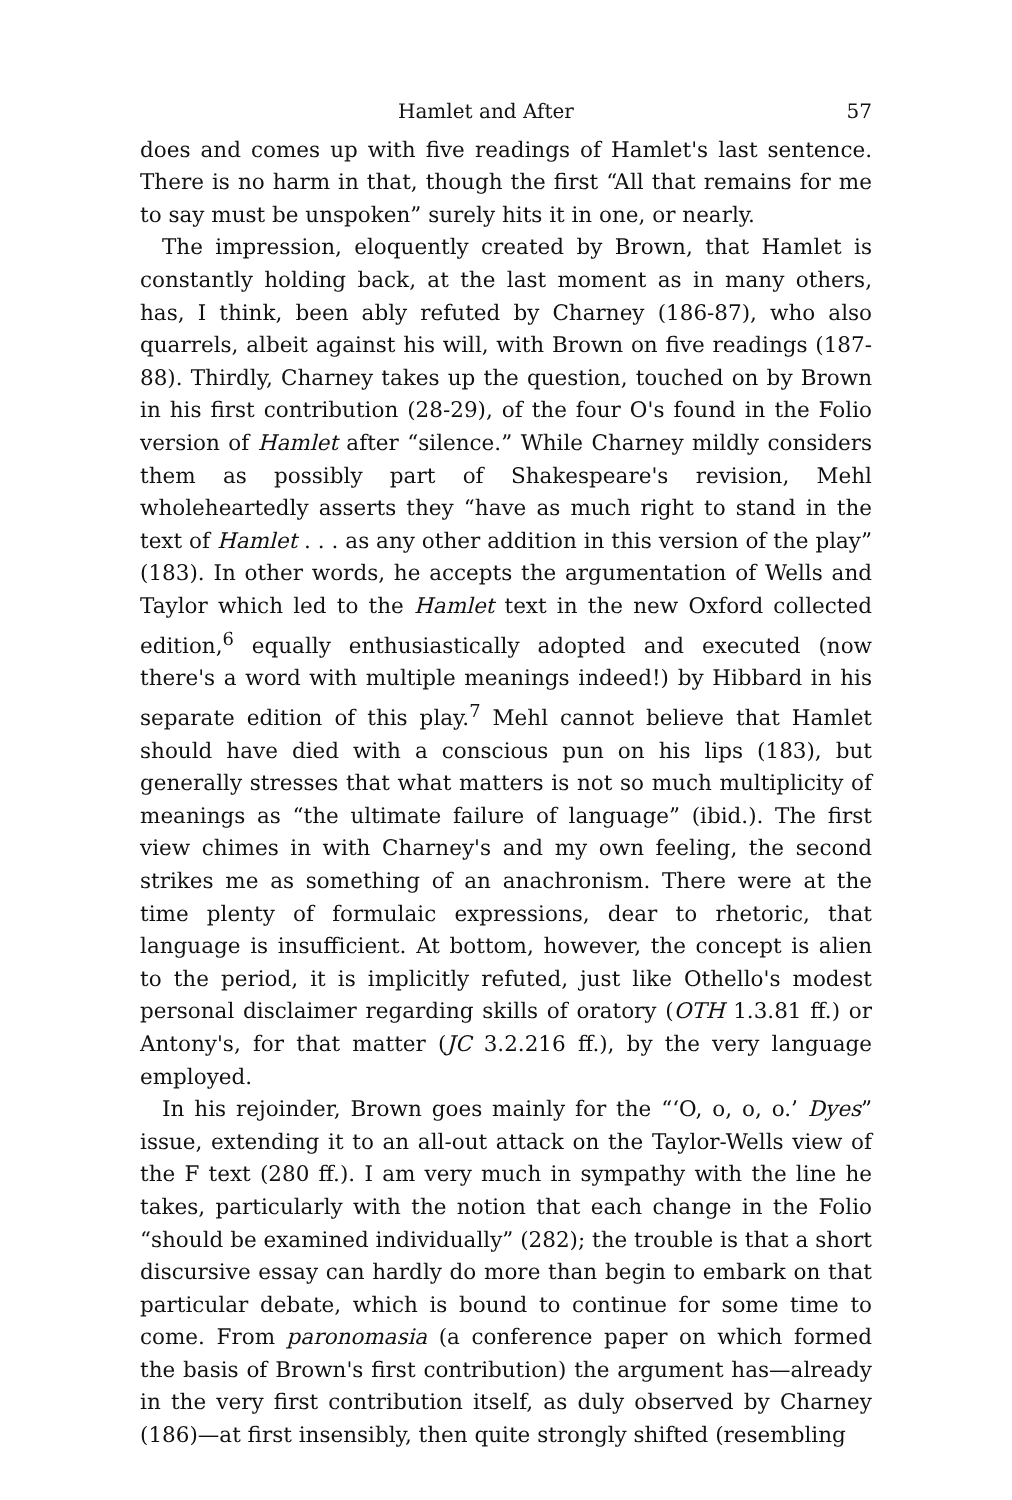Hamlet and After 57
does and comes up with five readings of Hamlet's last sentence. There is no harm in that, though the first “All that remains for me to say must be unspoken” surely hits it in one, or nearly.
The impression, eloquently created by Brown, that Hamlet is constantly holding back, at the last moment as in many others, has, I think, been ably refuted by Charney (186-87), who also quarrels, albeit against his will, with Brown on five readings (187-88). Thirdly, Charney takes up the question, touched on by Brown in his first contribution (28-29), of the four O's found in the Folio version of Hamlet after “silence.” While Charney mildly considers them as possibly part of Shakespeare's revision, Mehl wholeheartedly asserts they “have as much right to stand in the text of Hamlet . . . as any other addition in this version of the play” (183). In other words, he accepts the argumentation of Wells and Taylor which led to the Hamlet text in the new Oxford collected edition,<sup>6</sup> equally enthusiastically adopted and executed (now there's a word with multiple meanings indeed!) by Hibbard in his separate edition of this play.<sup>7</sup> Mehl cannot believe that Hamlet should have died with a conscious pun on his lips (183), but generally stresses that what matters is not so much multiplicity of meanings as “the ultimate failure of language” (ibid.). The first view chimes in with Charney's and my own feeling, the second strikes me as something of an anachronism. There were at the time plenty of formulaic expressions, dear to rhetoric, that language is insufficient. At bottom, however, the concept is alien to the period, it is implicitly refuted, just like Othello's modest personal disclaimer regarding skills of oratory (OTH 1.3.81 ff.) or Antony's, for that matter (JC 3.2.216 ff.), by the very language employed.
In his rejoinder, Brown goes mainly for the “‘O, o, o, o.’ Dyes” issue, extending it to an all-out attack on the Taylor-Wells view of the F text (280 ff.). I am very much in sympathy with the line he takes, particularly with the notion that each change in the Folio “should be examined individually” (282); the trouble is that a short discursive essay can hardly do more than begin to embark on that particular debate, which is bound to continue for some time to come. From paronomasia (a conference paper on which formed the basis of Brown's first contribution) the argument has—already in the very first contribution itself, as duly observed by Charney (186)—at first insensibly, then quite strongly shifted (resembling